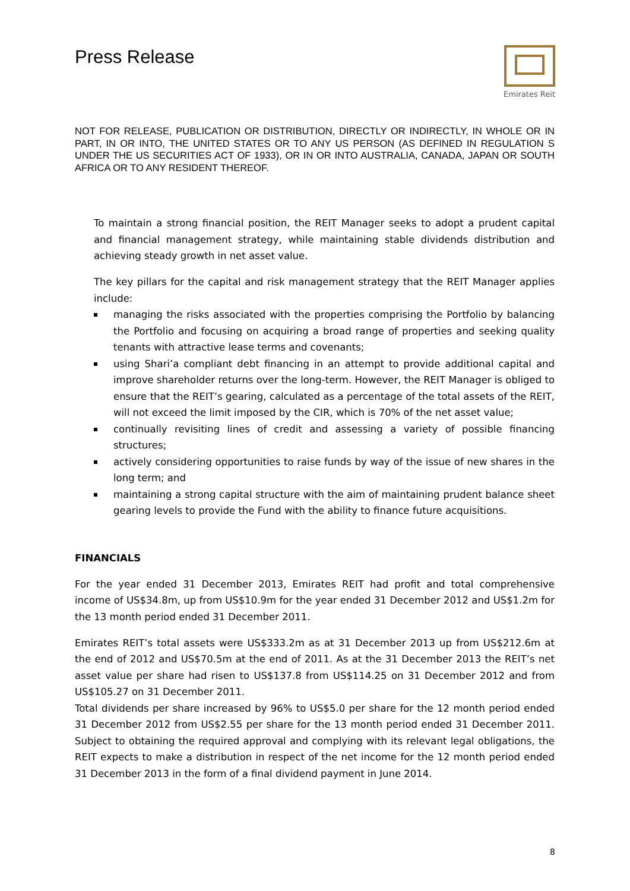Press Release
Emirates Reit
NOT FOR RELEASE, PUBLICATION OR DISTRIBUTION, DIRECTLY OR INDIRECTLY, IN WHOLE OR IN PART, IN OR INTO, THE UNITED STATES OR TO ANY US PERSON (AS DEFINED IN REGULATION S UNDER THE US SECURITIES ACT OF 1933), OR IN OR INTO AUSTRALIA, CANADA, JAPAN OR SOUTH AFRICA OR TO ANY RESIDENT THEREOF.
To maintain a strong financial position, the REIT Manager seeks to adopt a prudent capital and financial management strategy, while maintaining stable dividends distribution and achieving steady growth in net asset value.
The key pillars for the capital and risk management strategy that the REIT Manager applies include:
managing the risks associated with the properties comprising the Portfolio by balancing the Portfolio and focusing on acquiring a broad range of properties and seeking quality tenants with attractive lease terms and covenants;
using Shari’a compliant debt financing in an attempt to provide additional capital and improve shareholder returns over the long-term. However, the REIT Manager is obliged to ensure that the REIT’s gearing, calculated as a percentage of the total assets of the REIT, will not exceed the limit imposed by the CIR, which is 70% of the net asset value;
continually revisiting lines of credit and assessing a variety of possible financing structures;
actively considering opportunities to raise funds by way of the issue of new shares in the long term; and
maintaining a strong capital structure with the aim of maintaining prudent balance sheet gearing levels to provide the Fund with the ability to finance future acquisitions.
FINANCIALS
For the year ended 31 December 2013, Emirates REIT had profit and total comprehensive income of US$34.8m, up from US$10.9m for the year ended 31 December 2012 and US$1.2m for the 13 month period ended 31 December 2011.
Emirates REIT’s total assets were US$333.2m as at 31 December 2013 up from US$212.6m at the end of 2012 and US$70.5m at the end of 2011. As at the 31 December 2013 the REIT’s net asset value per share had risen to US$137.8 from US$114.25 on 31 December 2012 and from US$105.27 on 31 December 2011.
Total dividends per share increased by 96% to US$5.0 per share for the 12 month period ended 31 December 2012 from US$2.55 per share for the 13 month period ended 31 December 2011. Subject to obtaining the required approval and complying with its relevant legal obligations, the REIT expects to make a distribution in respect of the net income for the 12 month period ended 31 December 2013 in the form of a final dividend payment in June 2014.
8